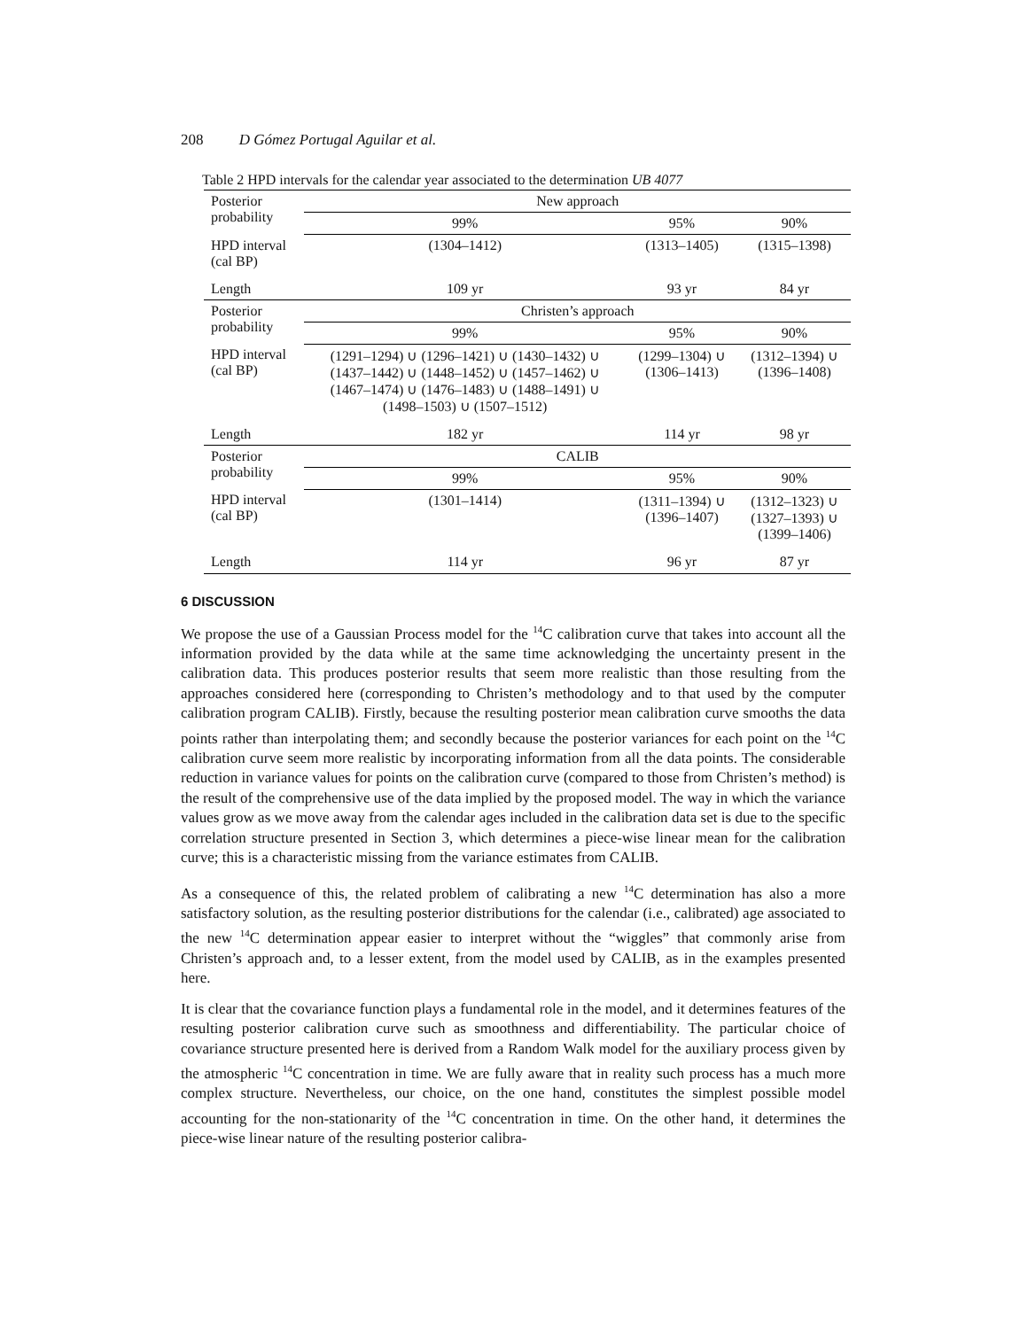208 D Gómez Portugal Aguilar et al.
Table 2 HPD intervals for the calendar year associated to the determination UB 4077
| Posterior probability | New approach | | |
| | 99% | 95% | 90% |
| HPD interval (cal BP) | (1304–1412) | (1313–1405) | (1315–1398) |
| Length | 109 yr | 93 yr | 84 yr |
| Posterior probability | Christen’s approach | | |
| | 99% | 95% | 90% |
| HPD interval (cal BP) | (1291–1294) ∪ (1296–1421) ∪ (1430–1432) ∪ (1437–1442) ∪ (1448–1452) ∪ (1457–1462) ∪ (1467–1474) ∪ (1476–1483) ∪ (1488–1491) ∪ (1498–1503) ∪ (1507–1512) | (1299–1304) ∪ (1306–1413) | (1312–1394) ∪ (1396–1408) |
| Length | 182 yr | 114 yr | 98 yr |
| Posterior probability | CALIB | | |
| | 99% | 95% | 90% |
| HPD interval (cal BP) | (1301–1414) | (1311–1394) ∪ (1396–1407) | (1312–1323) ∪ (1327–1393) ∪ (1399–1406) |
| Length | 114 yr | 96 yr | 87 yr |
6 DISCUSSION
We propose the use of a Gaussian Process model for the <sup>14</sup>C calibration curve that takes into account all the information provided by the data while at the same time acknowledging the uncertainty present in the calibration data. This produces posterior results that seem more realistic than those resulting from the approaches considered here (corresponding to Christen’s methodology and to that used by the computer calibration program CALIB). Firstly, because the resulting posterior mean calibration curve smooths the data points rather than interpolating them; and secondly because the posterior variances for each point on the <sup>14</sup>C calibration curve seem more realistic by incorporating information from all the data points. The considerable reduction in variance values for points on the calibration curve (compared to those from Christen’s method) is the result of the comprehensive use of the data implied by the proposed model. The way in which the variance values grow as we move away from the calendar ages included in the calibration data set is due to the specific correlation structure presented in Section 3, which determines a piece-wise linear mean for the calibration curve; this is a characteristic missing from the variance estimates from CALIB.
As a consequence of this, the related problem of calibrating a new <sup>14</sup>C determination has also a more satisfactory solution, as the resulting posterior distributions for the calendar (i.e., calibrated) age associated to the new <sup>14</sup>C determination appear easier to interpret without the “wiggles” that commonly arise from Christen’s approach and, to a lesser extent, from the model used by CALIB, as in the examples presented here.
It is clear that the covariance function plays a fundamental role in the model, and it determines features of the resulting posterior calibration curve such as smoothness and differentiability. The particular choice of covariance structure presented here is derived from a Random Walk model for the auxiliary process given by the atmospheric <sup>14</sup>C concentration in time. We are fully aware that in reality such process has a much more complex structure. Nevertheless, our choice, on the one hand, constitutes the simplest possible model accounting for the non-stationarity of the <sup>14</sup>C concentration in time. On the other hand, it determines the piece-wise linear nature of the resulting posterior calibra-